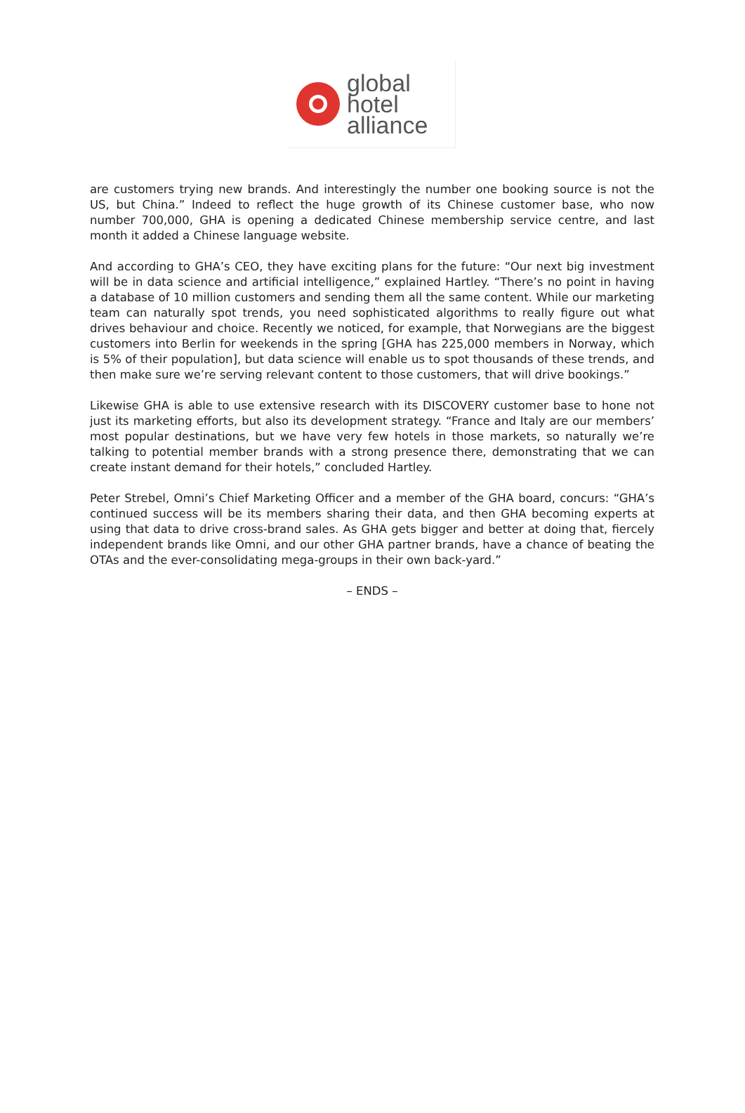global
hotel
alliance
are customers trying new brands. And interestingly the number one booking source is not the US, but China.” Indeed to reflect the huge growth of its Chinese customer base, who now number 700,000, GHA is opening a dedicated Chinese membership service centre, and last month it added a Chinese language website.
And according to GHA’s CEO, they have exciting plans for the future: “Our next big investment will be in data science and artificial intelligence,” explained Hartley. “There’s no point in having a database of 10 million customers and sending them all the same content. While our marketing team can naturally spot trends, you need sophisticated algorithms to really figure out what drives behaviour and choice. Recently we noticed, for example, that Norwegians are the biggest customers into Berlin for weekends in the spring [GHA has 225,000 members in Norway, which is 5% of their population], but data science will enable us to spot thousands of these trends, and then make sure we’re serving relevant content to those customers, that will drive bookings.”
Likewise GHA is able to use extensive research with its DISCOVERY customer base to hone not just its marketing efforts, but also its development strategy. “France and Italy are our members’ most popular destinations, but we have very few hotels in those markets, so naturally we’re talking to potential member brands with a strong presence there, demonstrating that we can create instant demand for their hotels,” concluded Hartley.
Peter Strebel, Omni’s Chief Marketing Officer and a member of the GHA board, concurs: “GHA’s continued success will be its members sharing their data, and then GHA becoming experts at using that data to drive cross-brand sales. As GHA gets bigger and better at doing that, fiercely independent brands like Omni, and our other GHA partner brands, have a chance of beating the OTAs and the ever-consolidating mega-groups in their own back-yard.”
– ENDS –